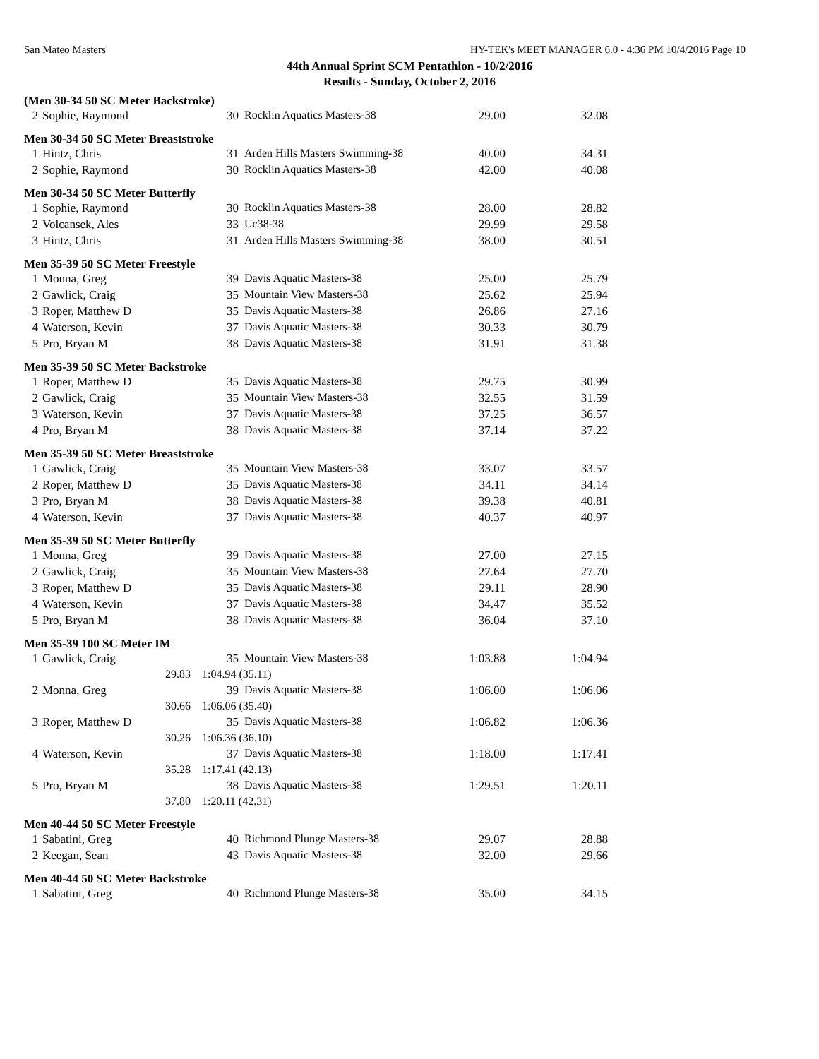San Mateo Masters HY-TEK's MEET MANAGER 6.0 - 4:36 PM 10/4/2016 Page 10
44th Annual Sprint SCM Pentathlon - 10/2/2016
Results - Sunday, October 2, 2016
(Men 30-34 50 SC Meter Backstroke)
| 2 | Sophie, Raymond | 30 | Rocklin Aquatics Masters-38 | 29.00 | 32.08 |
Men 30-34 50 SC Meter Breaststroke
| 1 | Hintz, Chris | 31 | Arden Hills Masters Swimming-38 | 40.00 | 34.31 |
| 2 | Sophie, Raymond | 30 | Rocklin Aquatics Masters-38 | 42.00 | 40.08 |
Men 30-34 50 SC Meter Butterfly
| 1 | Sophie, Raymond | 30 | Rocklin Aquatics Masters-38 | 28.00 | 28.82 |
| 2 | Volcansek, Ales | 33 | Uc38-38 | 29.99 | 29.58 |
| 3 | Hintz, Chris | 31 | Arden Hills Masters Swimming-38 | 38.00 | 30.51 |
Men 35-39 50 SC Meter Freestyle
| 1 | Monna, Greg | 39 | Davis Aquatic Masters-38 | 25.00 | 25.79 |
| 2 | Gawlick, Craig | 35 | Mountain View Masters-38 | 25.62 | 25.94 |
| 3 | Roper, Matthew D | 35 | Davis Aquatic Masters-38 | 26.86 | 27.16 |
| 4 | Waterson, Kevin | 37 | Davis Aquatic Masters-38 | 30.33 | 30.79 |
| 5 | Pro, Bryan M | 38 | Davis Aquatic Masters-38 | 31.91 | 31.38 |
Men 35-39 50 SC Meter Backstroke
| 1 | Roper, Matthew D | 35 | Davis Aquatic Masters-38 | 29.75 | 30.99 |
| 2 | Gawlick, Craig | 35 | Mountain View Masters-38 | 32.55 | 31.59 |
| 3 | Waterson, Kevin | 37 | Davis Aquatic Masters-38 | 37.25 | 36.57 |
| 4 | Pro, Bryan M | 38 | Davis Aquatic Masters-38 | 37.14 | 37.22 |
Men 35-39 50 SC Meter Breaststroke
| 1 | Gawlick, Craig | 35 | Mountain View Masters-38 | 33.07 | 33.57 |
| 2 | Roper, Matthew D | 35 | Davis Aquatic Masters-38 | 34.11 | 34.14 |
| 3 | Pro, Bryan M | 38 | Davis Aquatic Masters-38 | 39.38 | 40.81 |
| 4 | Waterson, Kevin | 37 | Davis Aquatic Masters-38 | 40.37 | 40.97 |
Men 35-39 50 SC Meter Butterfly
| 1 | Monna, Greg | 39 | Davis Aquatic Masters-38 | 27.00 | 27.15 |
| 2 | Gawlick, Craig | 35 | Mountain View Masters-38 | 27.64 | 27.70 |
| 3 | Roper, Matthew D | 35 | Davis Aquatic Masters-38 | 29.11 | 28.90 |
| 4 | Waterson, Kevin | 37 | Davis Aquatic Masters-38 | 34.47 | 35.52 |
| 5 | Pro, Bryan M | 38 | Davis Aquatic Masters-38 | 36.04 | 37.10 |
Men 35-39 100 SC Meter IM
| 1 | Gawlick, Craig | 35 | Mountain View Masters-38 | 1:03.88 | 1:04.94 |
| | 29.83 | 1:04.94 (35.11) | | | |
| 2 | Monna, Greg | 39 | Davis Aquatic Masters-38 | 1:06.00 | 1:06.06 |
| | 30.66 | 1:06.06 (35.40) | | | |
| 3 | Roper, Matthew D | 35 | Davis Aquatic Masters-38 | 1:06.82 | 1:06.36 |
| | 30.26 | 1:06.36 (36.10) | | | |
| 4 | Waterson, Kevin | 37 | Davis Aquatic Masters-38 | 1:18.00 | 1:17.41 |
| | 35.28 | 1:17.41 (42.13) | | | |
| 5 | Pro, Bryan M | 38 | Davis Aquatic Masters-38 | 1:29.51 | 1:20.11 |
| | 37.80 | 1:20.11 (42.31) | | | |
Men 40-44 50 SC Meter Freestyle
| 1 | Sabatini, Greg | 40 | Richmond Plunge Masters-38 | 29.07 | 28.88 |
| 2 | Keegan, Sean | 43 | Davis Aquatic Masters-38 | 32.00 | 29.66 |
Men 40-44 50 SC Meter Backstroke
| 1 | Sabatini, Greg | 40 | Richmond Plunge Masters-38 | 35.00 | 34.15 |